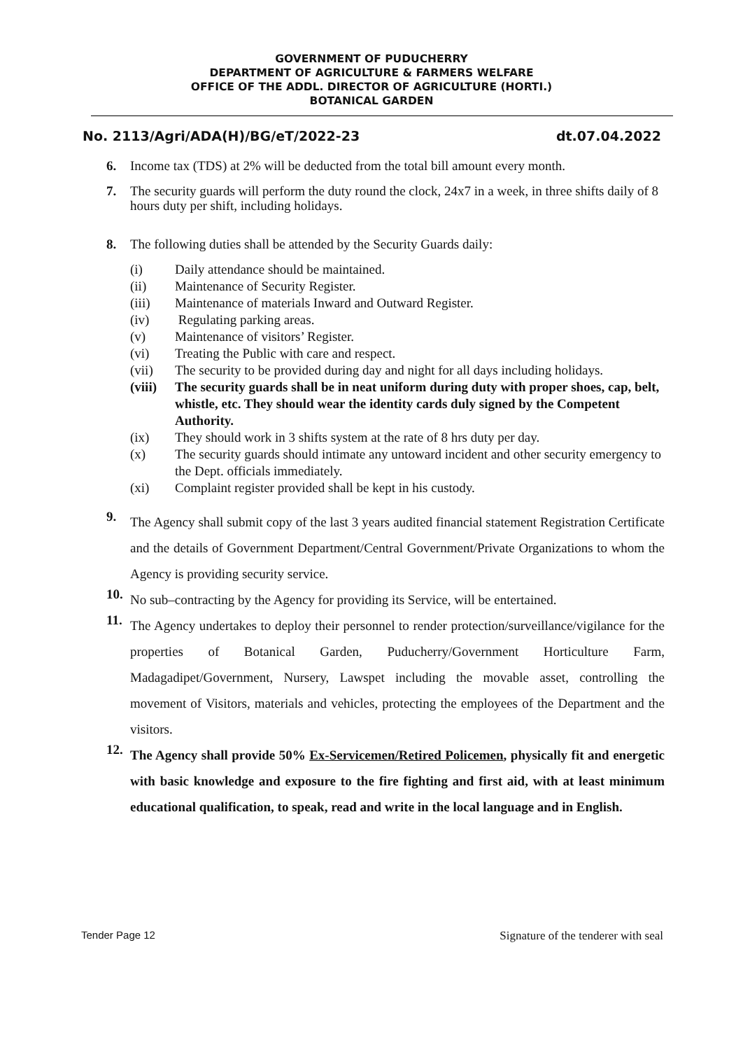GOVERNMENT OF PUDUCHERRY
DEPARTMENT OF AGRICULTURE & FARMERS WELFARE
OFFICE OF THE ADDL. DIRECTOR OF AGRICULTURE (HORTI.)
BOTANICAL GARDEN
No. 2113/Agri/ADA(H)/BG/eT/2022-23 dt.07.04.2022
6. Income tax (TDS) at 2% will be deducted from the total bill amount every month.
7. The security guards will perform the duty round the clock, 24x7 in a week, in three shifts daily of 8 hours duty per shift, including holidays.
8. The following duties shall be attended by the Security Guards daily:
(i) Daily attendance should be maintained.
(ii) Maintenance of Security Register.
(iii) Maintenance of materials Inward and Outward Register.
(iv) Regulating parking areas.
(v) Maintenance of visitors’ Register.
(vi) Treating the Public with care and respect.
(vii) The security to be provided during day and night for all days including holidays.
(viii) The security guards shall be in neat uniform during duty with proper shoes, cap, belt, whistle, etc. They should wear the identity cards duly signed by the Competent Authority.
(ix) They should work in 3 shifts system at the rate of 8 hrs duty per day.
(x) The security guards should intimate any untoward incident and other security emergency to the Dept. officials immediately.
(xi) Complaint register provided shall be kept in his custody.
9. The Agency shall submit copy of the last 3 years audited financial statement Registration Certificate and the details of Government Department/Central Government/Private Organizations to whom the Agency is providing security service.
10. No sub–contracting by the Agency for providing its Service, will be entertained.
11. The Agency undertakes to deploy their personnel to render protection/surveillance/vigilance for the properties of Botanical Garden, Puducherry/Government Horticulture Farm, Madagadipet/Government, Nursery, Lawspet including the movable asset, controlling the movement of Visitors, materials and vehicles, protecting the employees of the Department and the visitors.
12. The Agency shall provide 50% Ex-Servicemen/Retired Policemen, physically fit and energetic with basic knowledge and exposure to the fire fighting and first aid, with at least minimum educational qualification, to speak, read and write in the local language and in English.
Tender Page 12 Signature of the tenderer with seal